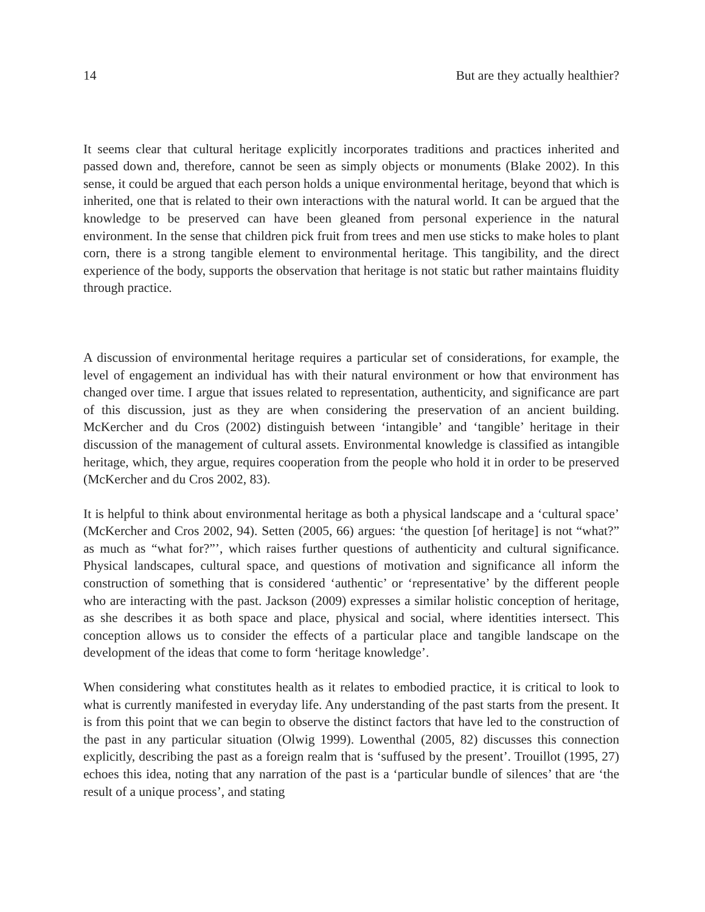14 But are they actually healthier?
It seems clear that cultural heritage explicitly incorporates traditions and practices inherited and passed down and, therefore, cannot be seen as simply objects or monuments (Blake 2002). In this sense, it could be argued that each person holds a unique environmental heritage, beyond that which is inherited, one that is related to their own interactions with the natural world. It can be argued that the knowledge to be preserved can have been gleaned from personal experience in the natural environment. In the sense that children pick fruit from trees and men use sticks to make holes to plant corn, there is a strong tangible element to environmental heritage. This tangibility, and the direct experience of the body, supports the observation that heritage is not static but rather maintains fluidity through practice.
A discussion of environmental heritage requires a particular set of considerations, for example, the level of engagement an individual has with their natural environment or how that environment has changed over time. I argue that issues related to representation, authenticity, and significance are part of this discussion, just as they are when considering the preservation of an ancient building. McKercher and du Cros (2002) distinguish between ‘intangible’ and ‘tangible’ heritage in their discussion of the management of cultural assets. Environmental knowledge is classified as intangible heritage, which, they argue, requires cooperation from the people who hold it in order to be preserved (McKercher and du Cros 2002, 83).
It is helpful to think about environmental heritage as both a physical landscape and a ‘cultural space’ (McKercher and Cros 2002, 94). Setten (2005, 66) argues: ‘the question [of heritage] is not “what?” as much as “what for?”’, which raises further questions of authenticity and cultural significance. Physical landscapes, cultural space, and questions of motivation and significance all inform the construction of something that is considered ‘authentic’ or ‘representative’ by the different people who are interacting with the past. Jackson (2009) expresses a similar holistic conception of heritage, as she describes it as both space and place, physical and social, where identities intersect. This conception allows us to consider the effects of a particular place and tangible landscape on the development of the ideas that come to form ‘heritage knowledge’.
When considering what constitutes health as it relates to embodied practice, it is critical to look to what is currently manifested in everyday life. Any understanding of the past starts from the present. It is from this point that we can begin to observe the distinct factors that have led to the construction of the past in any particular situation (Olwig 1999). Lowenthal (2005, 82) discusses this connection explicitly, describing the past as a foreign realm that is ‘suffused by the present’. Trouillot (1995, 27) echoes this idea, noting that any narration of the past is a ‘particular bundle of silences’ that are ‘the result of a unique process’, and stating